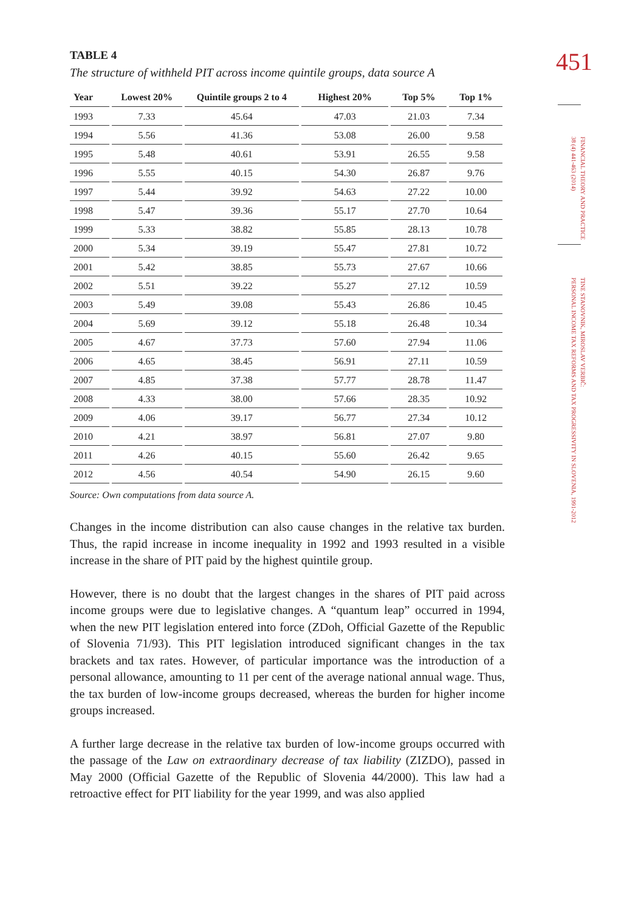451
FINANCIAL THEORY AND PRACTICE
38 (4) 441-463 (2014)
TINE STANOVNIK, MIROSLAV VERBIČ:
PERSONAL INCOME TAX REFORMS AND TAX PROGRESSIVITY IN SLOVENIA, 1991-2012
TABLE 4
The structure of withheld PIT across income quintile groups, data source A
| Year | Lowest 20% | Quintile groups 2 to 4 | Highest 20% | Top 5% | Top 1% |
| --- | --- | --- | --- | --- | --- |
| 1993 | 7.33 | 45.64 | 47.03 | 21.03 | 7.34 |
| 1994 | 5.56 | 41.36 | 53.08 | 26.00 | 9.58 |
| 1995 | 5.48 | 40.61 | 53.91 | 26.55 | 9.58 |
| 1996 | 5.55 | 40.15 | 54.30 | 26.87 | 9.76 |
| 1997 | 5.44 | 39.92 | 54.63 | 27.22 | 10.00 |
| 1998 | 5.47 | 39.36 | 55.17 | 27.70 | 10.64 |
| 1999 | 5.33 | 38.82 | 55.85 | 28.13 | 10.78 |
| 2000 | 5.34 | 39.19 | 55.47 | 27.81 | 10.72 |
| 2001 | 5.42 | 38.85 | 55.73 | 27.67 | 10.66 |
| 2002 | 5.51 | 39.22 | 55.27 | 27.12 | 10.59 |
| 2003 | 5.49 | 39.08 | 55.43 | 26.86 | 10.45 |
| 2004 | 5.69 | 39.12 | 55.18 | 26.48 | 10.34 |
| 2005 | 4.67 | 37.73 | 57.60 | 27.94 | 11.06 |
| 2006 | 4.65 | 38.45 | 56.91 | 27.11 | 10.59 |
| 2007 | 4.85 | 37.38 | 57.77 | 28.78 | 11.47 |
| 2008 | 4.33 | 38.00 | 57.66 | 28.35 | 10.92 |
| 2009 | 4.06 | 39.17 | 56.77 | 27.34 | 10.12 |
| 2010 | 4.21 | 38.97 | 56.81 | 27.07 | 9.80 |
| 2011 | 4.26 | 40.15 | 55.60 | 26.42 | 9.65 |
| 2012 | 4.56 | 40.54 | 54.90 | 26.15 | 9.60 |
Source: Own computations from data source A.
Changes in the income distribution can also cause changes in the relative tax burden. Thus, the rapid increase in income inequality in 1992 and 1993 resulted in a visible increase in the share of PIT paid by the highest quintile group.
However, there is no doubt that the largest changes in the shares of PIT paid across income groups were due to legislative changes. A “quantum leap” occurred in 1994, when the new PIT legislation entered into force (ZDoh, Official Gazette of the Republic of Slovenia 71/93). This PIT legislation introduced significant changes in the tax brackets and tax rates. However, of particular importance was the introduction of a personal allowance, amounting to 11 per cent of the average national annual wage. Thus, the tax burden of low-income groups decreased, whereas the burden for higher income groups increased.
A further large decrease in the relative tax burden of low-income groups occurred with the passage of the Law on extraordinary decrease of tax liability (ZIZDO), passed in May 2000 (Official Gazette of the Republic of Slovenia 44/2000). This law had a retroactive effect for PIT liability for the year 1999, and was also applied